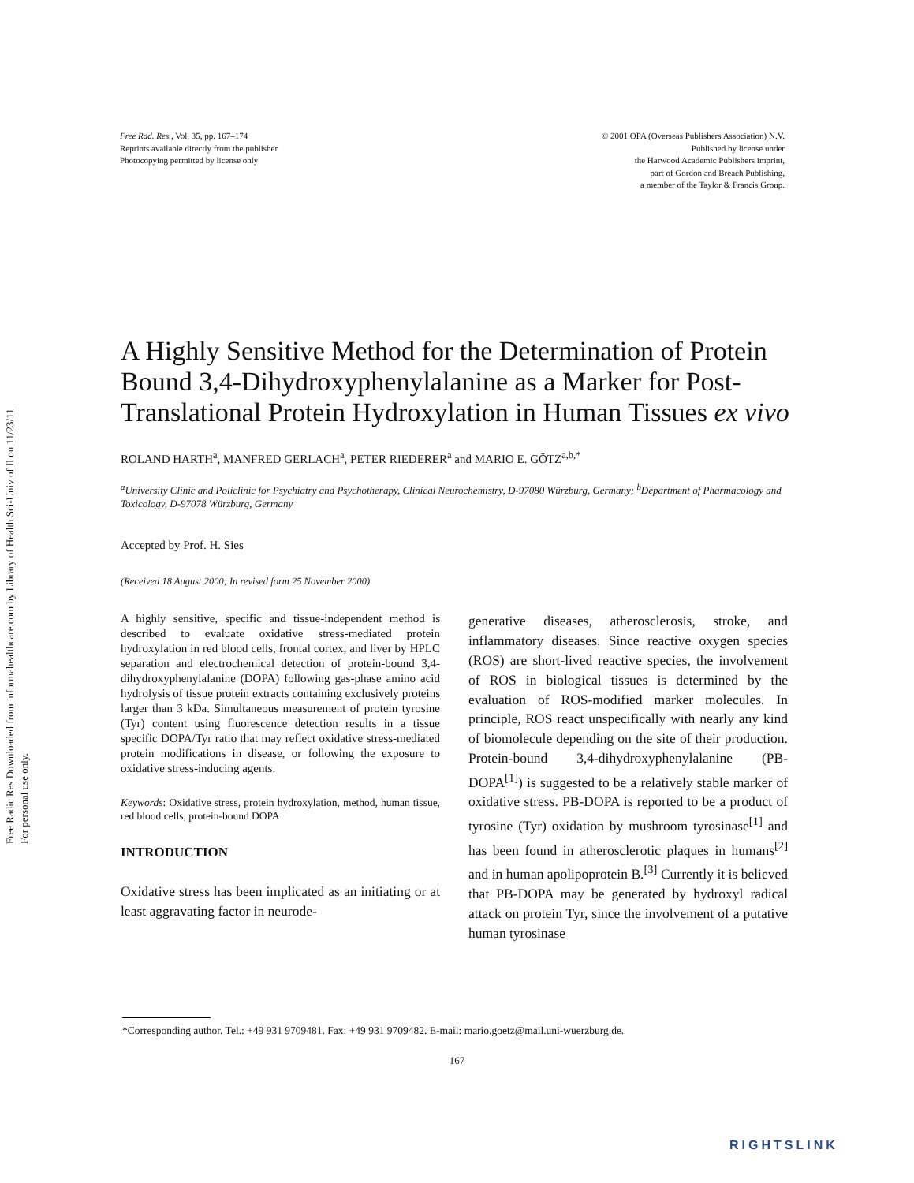Free Radic Res Downloaded from informahealthcare.com by Library of Health Sci-Univ of Il on 11/23/11
For personal use only.
Free Rad. Res., Vol. 35, pp. 167–174
Reprints available directly from the publisher
Photocopying permitted by license only
© 2001 OPA (Overseas Publishers Association) N.V.
Published by license under
the Harwood Academic Publishers imprint,
part of Gordon and Breach Publishing,
a member of the Taylor & Francis Group.
A Highly Sensitive Method for the Determination of Protein Bound 3,4-Dihydroxyphenylalanine as a Marker for Post-Translational Protein Hydroxylation in Human Tissues ex vivo
ROLAND HARTH<sup>a</sup>, MANFRED GERLACH<sup>a</sup>, PETER RIEDERER<sup>a</sup> and MARIO E. GÖTZ<sup>a,b,*</sup>
<sup>a</sup> University Clinic and Policlinic for Psychiatry and Psychotherapy, Clinical Neurochemistry, D-97080 Würzburg, Germany; <sup>b</sup>Department of Pharmacology and Toxicology, D-97078 Würzburg, Germany
Accepted by Prof. H. Sies
(Received 18 August 2000; In revised form 25 November 2000)
A highly sensitive, specific and tissue-independent method is described to evaluate oxidative stress-mediated protein hydroxylation in red blood cells, frontal cortex, and liver by HPLC separation and electrochemical detection of protein-bound 3,4-dihydroxyphenylalanine (DOPA) following gas-phase amino acid hydrolysis of tissue protein extracts containing exclusively proteins larger than 3 kDa. Simultaneous measurement of protein tyrosine (Tyr) content using fluorescence detection results in a tissue specific DOPA/Tyr ratio that may reflect oxidative stress-mediated protein modifications in disease, or following the exposure to oxidative stress-inducing agents.
Keywords: Oxidative stress, protein hydroxylation, method, human tissue, red blood cells, protein-bound DOPA
INTRODUCTION
Oxidative stress has been implicated as an initiating or at least aggravating factor in neurode-
generative diseases, atherosclerosis, stroke, and inflammatory diseases. Since reactive oxygen species (ROS) are short-lived reactive species, the involvement of ROS in biological tissues is determined by the evaluation of ROS-modified marker molecules. In principle, ROS react unspecifically with nearly any kind of biomolecule depending on the site of their production. Protein-bound 3,4-dihydroxyphenylalanine (PB-DOPA<sup>[1]</sup>) is suggested to be a relatively stable marker of oxidative stress. PB-DOPA is reported to be a product of tyrosine (Tyr) oxidation by mushroom tyrosinase<sup>[1]</sup> and has been found in atherosclerotic plaques in humans<sup>[2]</sup> and in human apolipoprotein B.<sup>[3]</sup> Currently it is believed that PB-DOPA may be generated by hydroxyl radical attack on protein Tyr, since the involvement of a putative human tyrosinase
*Corresponding author. Tel.: +49 931 9709481. Fax: +49 931 9709482. E-mail: mario.goetz@mail.uni-wuerzburg.de.
167
RIGHTSLINK